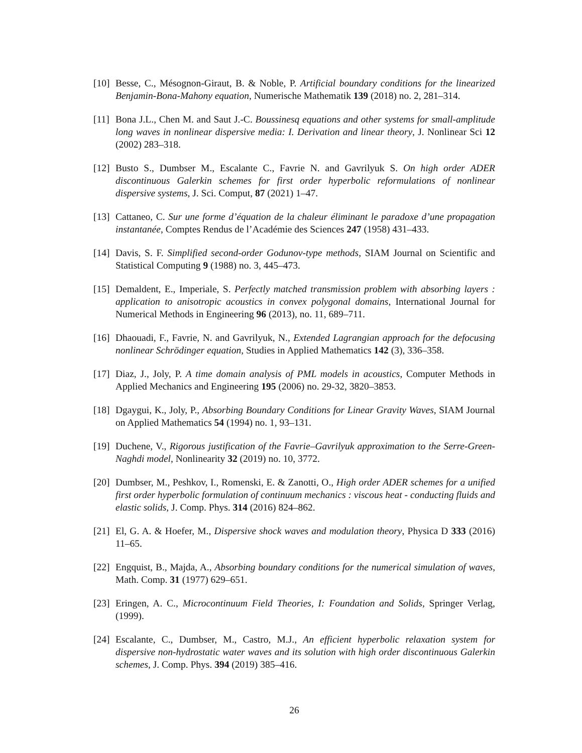[10] Besse, C., Mésognon-Giraut, B. & Noble, P. Artificial boundary conditions for the linearized Benjamin-Bona-Mahony equation, Numerische Mathematik 139 (2018) no. 2, 281–314.
[11] Bona J.L., Chen M. and Saut J.-C. Boussinesq equations and other systems for small-amplitude long waves in nonlinear dispersive media: I. Derivation and linear theory, J. Nonlinear Sci 12 (2002) 283–318.
[12] Busto S., Dumbser M., Escalante C., Favrie N. and Gavrilyuk S. On high order ADER discontinuous Galerkin schemes for first order hyperbolic reformulations of nonlinear dispersive systems, J. Sci. Comput, 87 (2021) 1–47.
[13] Cattaneo, C. Sur une forme d’équation de la chaleur éliminant le paradoxe d’une propagation instantanée, Comptes Rendus de l’Académie des Sciences 247 (1958) 431–433.
[14] Davis, S. F. Simplified second-order Godunov-type methods, SIAM Journal on Scientific and Statistical Computing 9 (1988) no. 3, 445–473.
[15] Demaldent, E., Imperiale, S. Perfectly matched transmission problem with absorbing layers : application to anisotropic acoustics in convex polygonal domains, International Journal for Numerical Methods in Engineering 96 (2013), no. 11, 689–711.
[16] Dhaouadi, F., Favrie, N. and Gavrilyuk, N., Extended Lagrangian approach for the defocusing nonlinear Schrödinger equation, Studies in Applied Mathematics 142 (3), 336–358.
[17] Diaz, J., Joly, P. A time domain analysis of PML models in acoustics, Computer Methods in Applied Mechanics and Engineering 195 (2006) no. 29-32, 3820–3853.
[18] Dgaygui, K., Joly, P., Absorbing Boundary Conditions for Linear Gravity Waves, SIAM Journal on Applied Mathematics 54 (1994) no. 1, 93–131.
[19] Duchene, V., Rigorous justification of the Favrie–Gavrilyuk approximation to the Serre-Green-Naghdi model, Nonlinearity 32 (2019) no. 10, 3772.
[20] Dumbser, M., Peshkov, I., Romenski, E. & Zanotti, O., High order ADER schemes for a unified first order hyperbolic formulation of continuum mechanics : viscous heat - conducting fluids and elastic solids, J. Comp. Phys. 314 (2016) 824–862.
[21] El, G. A. & Hoefer, M., Dispersive shock waves and modulation theory, Physica D 333 (2016) 11–65.
[22] Engquist, B., Majda, A., Absorbing boundary conditions for the numerical simulation of waves, Math. Comp. 31 (1977) 629–651.
[23] Eringen, A. C., Microcontinuum Field Theories, I: Foundation and Solids, Springer Verlag, (1999).
[24] Escalante, C., Dumbser, M., Castro, M.J., An efficient hyperbolic relaxation system for dispersive non-hydrostatic water waves and its solution with high order discontinuous Galerkin schemes, J. Comp. Phys. 394 (2019) 385–416.
26